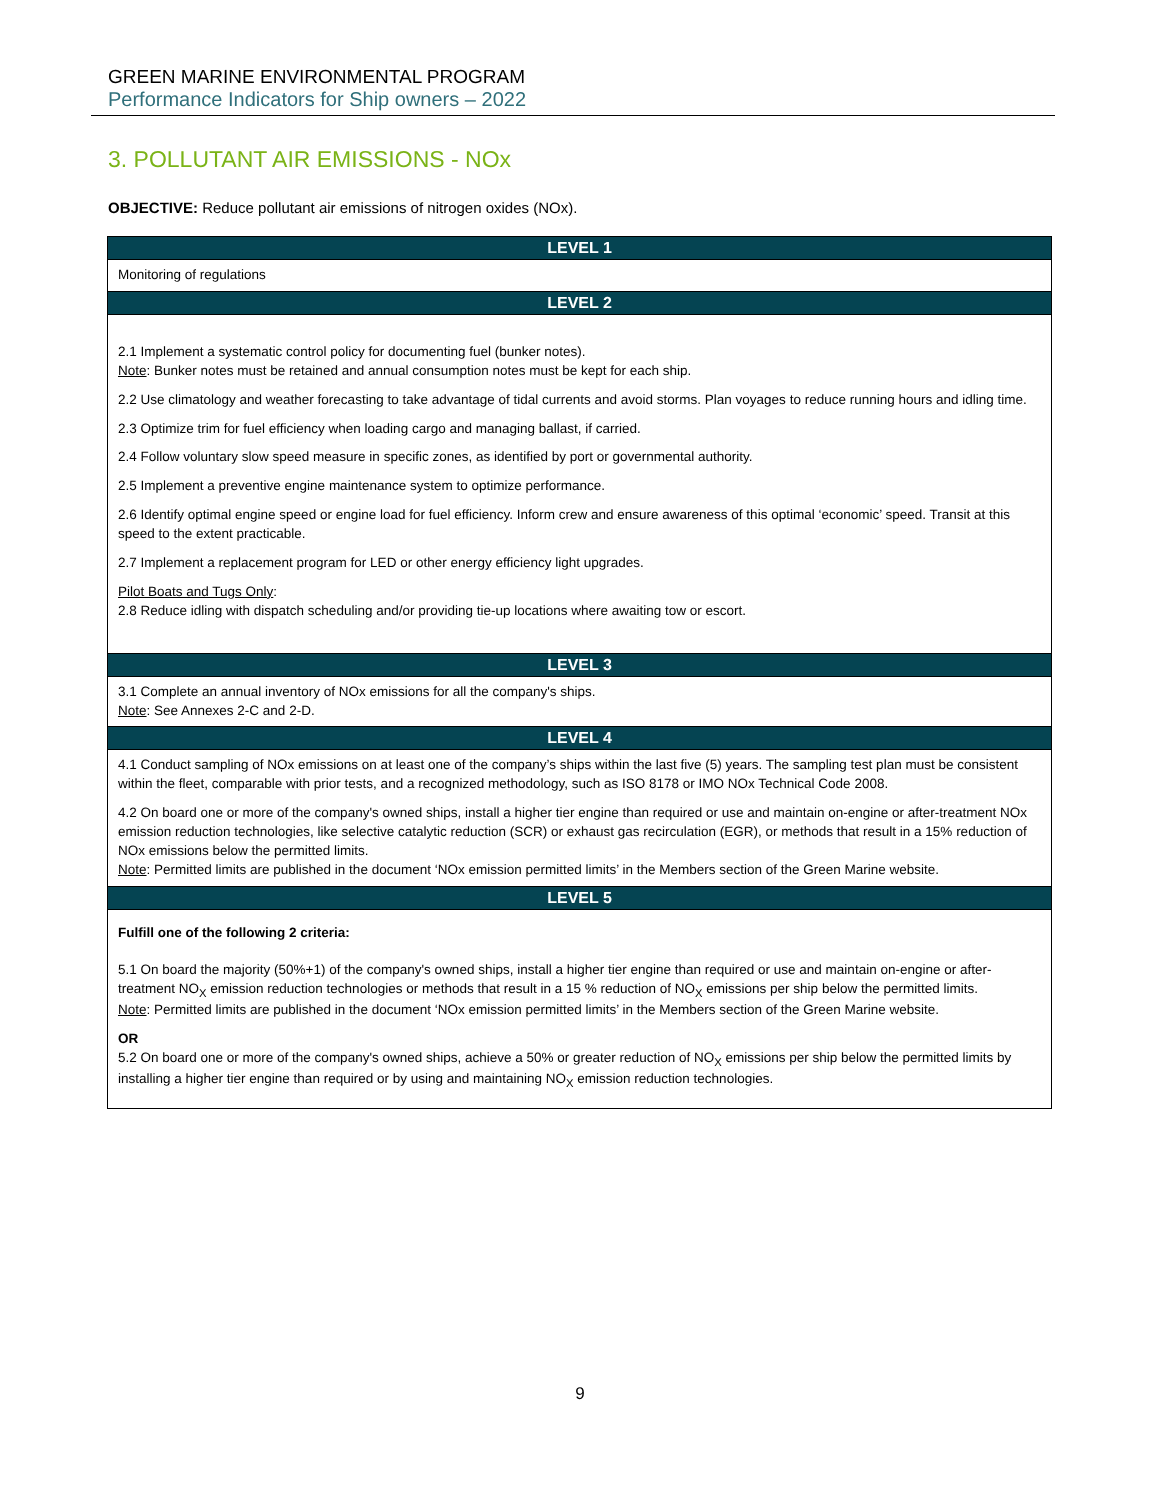GREEN MARINE ENVIRONMENTAL PROGRAM
Performance Indicators for Ship owners – 2022
3. POLLUTANT AIR EMISSIONS - NOx
OBJECTIVE: Reduce pollutant air emissions of nitrogen oxides (NOx).
| LEVEL 1 |
| --- |
| Monitoring of regulations |
| LEVEL 2 |
| 2.1 Implement a systematic control policy for documenting fuel (bunker notes). Note : Bunker notes must be retained and annual consumption notes must be kept for each ship. 2.2 Use climatology and weather forecasting to take advantage of tidal currents and avoid storms. Plan voyages to reduce running hours and idling time. 2.3 Optimize trim for fuel efficiency when loading cargo and managing ballast, if carried. 2.4 Follow voluntary slow speed measure in specific zones, as identified by port or governmental authority. 2.5 Implement a preventive engine maintenance system to optimize performance. 2.6 Identify optimal engine speed or engine load for fuel efficiency. Inform crew and ensure awareness of this optimal ‘economic’ speed. Transit at this speed to the extent practicable. 2.7 Implement a replacement program for LED or other energy efficiency light upgrades. Pilot Boats and Tugs Only : 2.8 Reduce idling with dispatch scheduling and/or providing tie-up locations where awaiting tow or escort. |
| LEVEL 3 |
| 3.1 Complete an annual inventory of NOx emissions for all the company's ships. Note : See Annexes 2-C and 2-D. |
| LEVEL 4 |
| 4.1 Conduct sampling of NOx emissions on at least one of the company’s ships within the last five (5) years. The sampling test plan must be consistent within the fleet, comparable with prior tests, and a recognized methodology, such as ISO 8178 or IMO NOx Technical Code 2008. 4.2 On board one or more of the company's owned ships, install a higher tier engine than required or use and maintain on-engine or after-treatment NOx emission reduction technologies, like selective catalytic reduction (SCR) or exhaust gas recirculation (EGR), or methods that result in a 15% reduction of NOx emissions below the permitted limits. Note : Permitted limits are published in the document ‘NOx emission permitted limits’ in the Members section of the Green Marine website. |
| LEVEL 5 |
| Fulfill one of the following 2 criteria: 5.1 On board the majority (50%+1) of the company's owned ships, install a higher tier engine than required or use and maintain on-engine or after-treatment NO<sub>X</sub> emission reduction technologies or methods that result in a 15 % reduction of NO<sub>X</sub> emissions per ship below the permitted limits. Note : Permitted limits are published in the document ‘NOx emission permitted limits’ in the Members section of the Green Marine website. OR 5.2 On board one or more of the company's owned ships, achieve a 50% or greater reduction of NO<sub>X</sub> emissions per ship below the permitted limits by installing a higher tier engine than required or by using and maintaining NO<sub>X</sub> emission reduction technologies. |
9